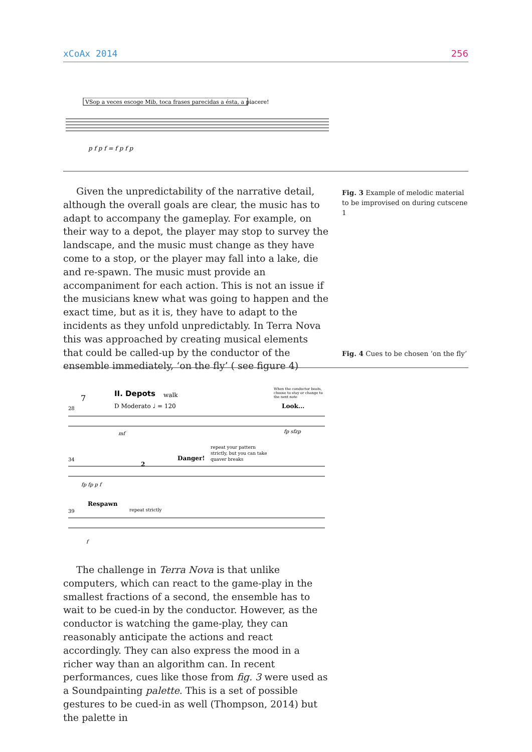xCoAx 2014 256
VSop a veces escoge Mib, toca frases parecidas a ésta, a piacere!
p f p f = f p f p
Given the unpredictability of the narrative detail, although the overall goals are clear, the music has to adapt to accompany the gameplay. For example, on their way to a depot, the player may stop to survey the landscape, and the music must change as they have come to a stop, or the player may fall into a lake, die and re-spawn. The music must provide an accompaniment for each action. This is not an issue if the musicians knew what was going to happen and the exact time, but as it is, they have to adapt to the incidents as they unfold unpredictably. In Terra Nova this was approached by creating musical elements that could be called-up by the conductor of the ensemble immediately, ‘on the fly’ ( see figure 4)
Fig. 3 Example of melodic material to be improvised on during cutscene 1
Fig. 4 Cues to be chosen ‘on the fly’
7
II. Depots
walk
D Moderato ♩ = 120
When the conductor beats,
choose to stay or change to
the next note
Look...
28
mf
fp sfzp
34
Danger!
repeat your pattern
strictly, but you can take
quaver breaks
2
fp fp p f
Respawn
repeat strictly
39
f
The challenge in Terra Nova is that unlike computers, which can react to the game-play in the smallest fractions of a second, the ensemble has to wait to be cued-in by the conductor. However, as the conductor is watching the game-play, they can reasonably anticipate the actions and react accordingly. They can also express the mood in a richer way than an algorithm can. In recent performances, cues like those from fig. 3 were used as a Soundpainting palette. This is a set of possible gestures to be cued-in as well (Thompson, 2014) but the palette in